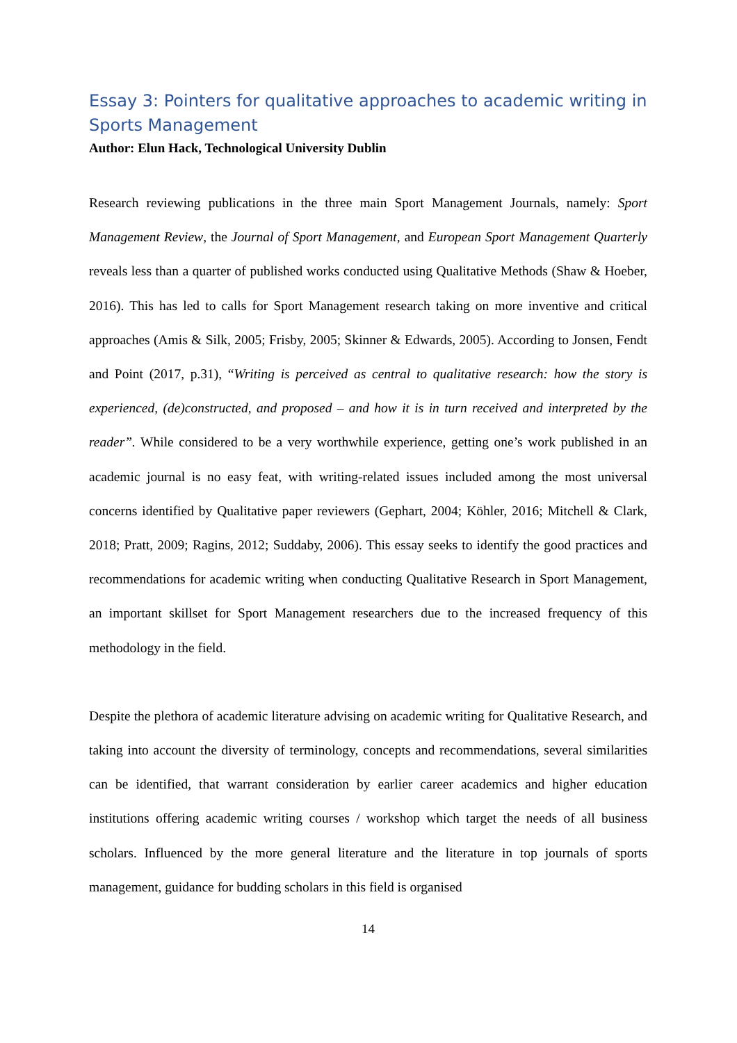Essay 3: Pointers for qualitative approaches to academic writing in Sports Management
Author: Elun Hack, Technological University Dublin
Research reviewing publications in the three main Sport Management Journals, namely: Sport Management Review, the Journal of Sport Management, and European Sport Management Quarterly reveals less than a quarter of published works conducted using Qualitative Methods (Shaw & Hoeber, 2016). This has led to calls for Sport Management research taking on more inventive and critical approaches (Amis & Silk, 2005; Frisby, 2005; Skinner & Edwards, 2005). According to Jonsen, Fendt and Point (2017, p.31), “Writing is perceived as central to qualitative research: how the story is experienced, (de)constructed, and proposed – and how it is in turn received and interpreted by the reader”. While considered to be a very worthwhile experience, getting one’s work published in an academic journal is no easy feat, with writing-related issues included among the most universal concerns identified by Qualitative paper reviewers (Gephart, 2004; Köhler, 2016; Mitchell & Clark, 2018; Pratt, 2009; Ragins, 2012; Suddaby, 2006). This essay seeks to identify the good practices and recommendations for academic writing when conducting Qualitative Research in Sport Management, an important skillset for Sport Management researchers due to the increased frequency of this methodology in the field.
Despite the plethora of academic literature advising on academic writing for Qualitative Research, and taking into account the diversity of terminology, concepts and recommendations, several similarities can be identified, that warrant consideration by earlier career academics and higher education institutions offering academic writing courses / workshop which target the needs of all business scholars. Influenced by the more general literature and the literature in top journals of sports management, guidance for budding scholars in this field is organised
14